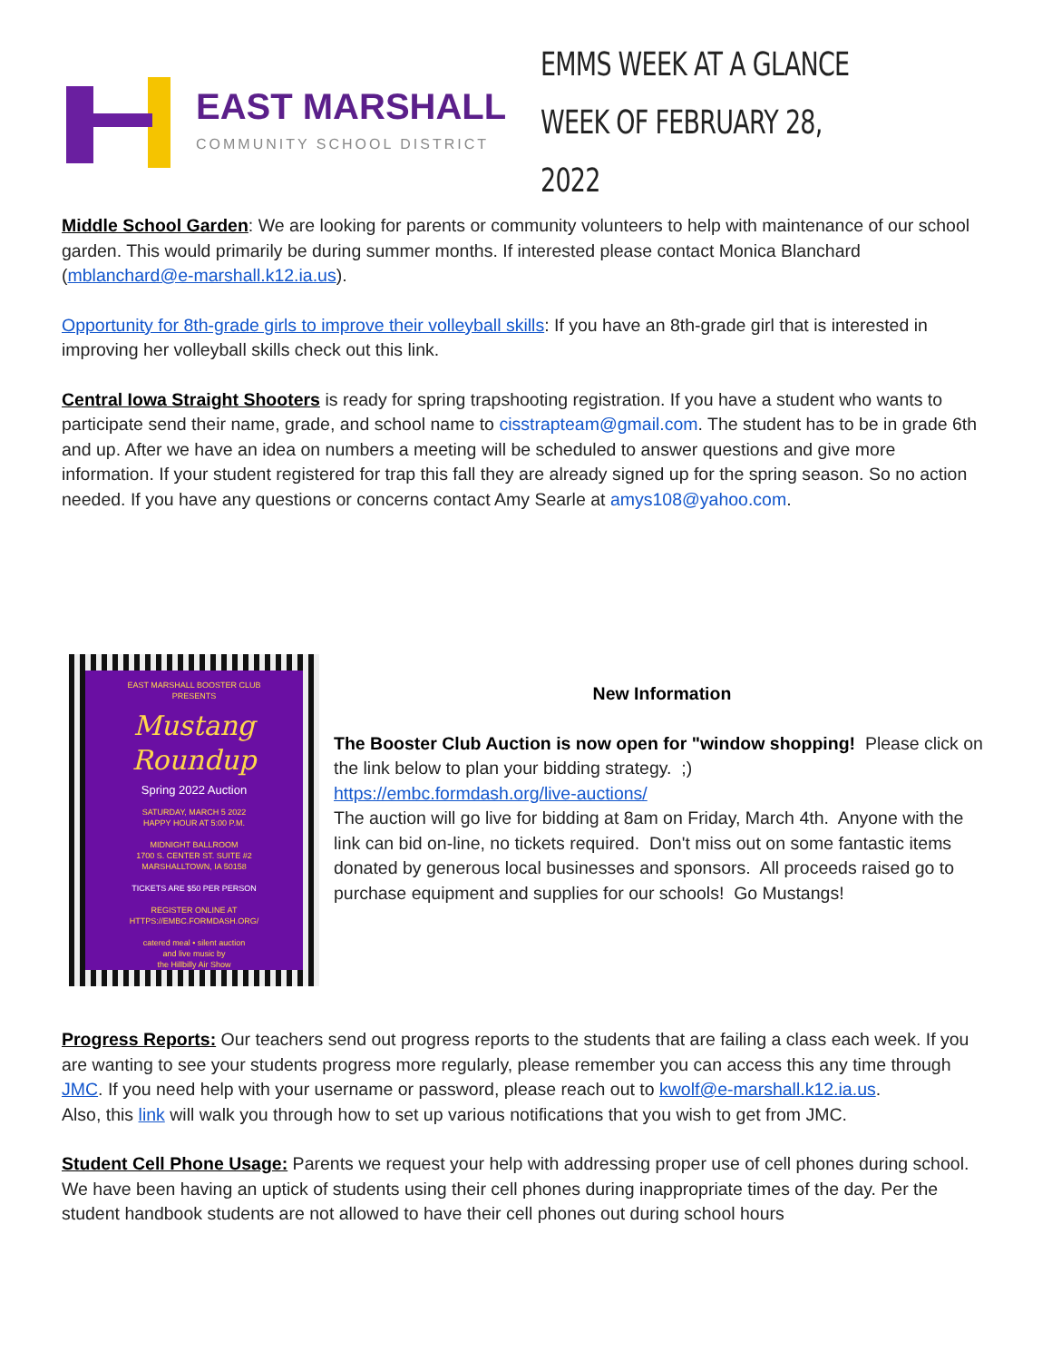EAST MARSHALL
COMMUNITY SCHOOL DISTRICT
EMMS WEEK AT A GLANCE
WEEK OF FEBRUARY 28, 2022
Middle School Garden: We are looking for parents or community volunteers to help with maintenance of our school garden. This would primarily be during summer months. If interested please contact Monica Blanchard (mblanchard@e-marshall.k12.ia.us).
Opportunity for 8th-grade girls to improve their volleyball skills: If you have an 8th-grade girl that is interested in improving her volleyball skills check out this link.
Central Iowa Straight Shooters is ready for spring trapshooting registration. If you have a student who wants to participate send their name, grade, and school name to cisstrapteam@gmail.com. The student has to be in grade 6th and up. After we have an idea on numbers a meeting will be scheduled to answer questions and give more information. If your student registered for trap this fall they are already signed up for the spring season. So no action needed. If you have any questions or concerns contact Amy Searle at amys108@yahoo.com.
EAST MARSHALL BOOSTER CLUB
PRESENTS
Mustang
Roundup
Spring 2022 Auction
SATURDAY, MARCH 5 2022
HAPPY HOUR AT 5:00 P.M.
MIDNIGHT BALLROOM
1700 S. CENTER ST. SUITE #2
MARSHALLTOWN, IA 50158
TICKETS ARE $50 PER PERSON
REGISTER ONLINE AT
HTTPS://EMBC.FORMDASH.ORG/
catered meal • silent auction
and live music by
the Hillbilly Air Show
New Information
The Booster Club Auction is now open for "window shopping! Please click on the link below to plan your bidding strategy. ;)
https://embc.formdash.org/live-auctions/
The auction will go live for bidding at 8am on Friday, March 4th. Anyone with the link can bid on-line, no tickets required. Don't miss out on some fantastic items donated by generous local businesses and sponsors. All proceeds raised go to purchase equipment and supplies for our schools! Go Mustangs!
Progress Reports: Our teachers send out progress reports to the students that are failing a class each week. If you are wanting to see your students progress more regularly, please remember you can access this any time through JMC. If you need help with your username or password, please reach out to kwolf@e-marshall.k12.ia.us.
Also, this link will walk you through how to set up various notifications that you wish to get from JMC.
Student Cell Phone Usage: Parents we request your help with addressing proper use of cell phones during school. We have been having an uptick of students using their cell phones during inappropriate times of the day. Per the student handbook students are not allowed to have their cell phones out during school hours